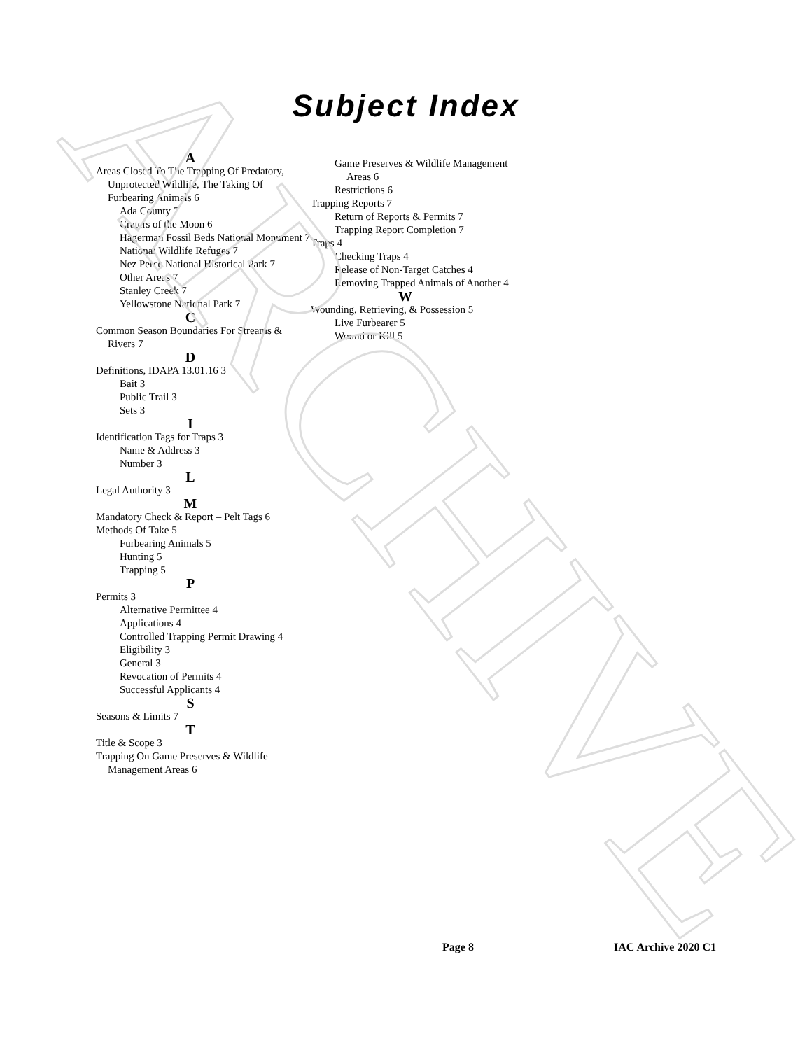ARCHIVE
Subject Index
A
Areas Closed To The Trapping Of Predatory, Unprotected Wildlife, The Taking Of Furbearing Animals 6
Ada County 7
Craters of the Moon 6
Hagerman Fossil Beds National Monument 7
National Wildlife Refuges 7
Nez Perce National Historical Park 7
Other Areas 7
Stanley Creek 7
Yellowstone National Park 7
C
Common Season Boundaries For Streams & Rivers 7
D
Definitions, IDAPA 13.01.16 3
Bait 3
Public Trail 3
Sets 3
I
Identification Tags for Traps 3
Name & Address 3
Number 3
L
Legal Authority 3
M
Mandatory Check & Report – Pelt Tags 6
Methods Of Take 5
Furbearing Animals 5
Hunting 5
Trapping 5
P
Permits 3
Alternative Permittee 4
Applications 4
Controlled Trapping Permit Drawing 4
Eligibility 3
General 3
Revocation of Permits 4
Successful Applicants 4
S
Seasons & Limits 7
T
Title & Scope 3
Trapping On Game Preserves & Wildlife Management Areas 6
Game Preserves & Wildlife Management Areas 6
Restrictions 6
Trapping Reports 7
Return of Reports & Permits 7
Trapping Report Completion 7
Traps 4
Checking Traps 4
Release of Non-Target Catches 4
Removing Trapped Animals of Another 4
W
Wounding, Retrieving, & Possession 5
Live Furbearer 5
Wound or Kill 5
Page 8 IAC Archive 2020 C1